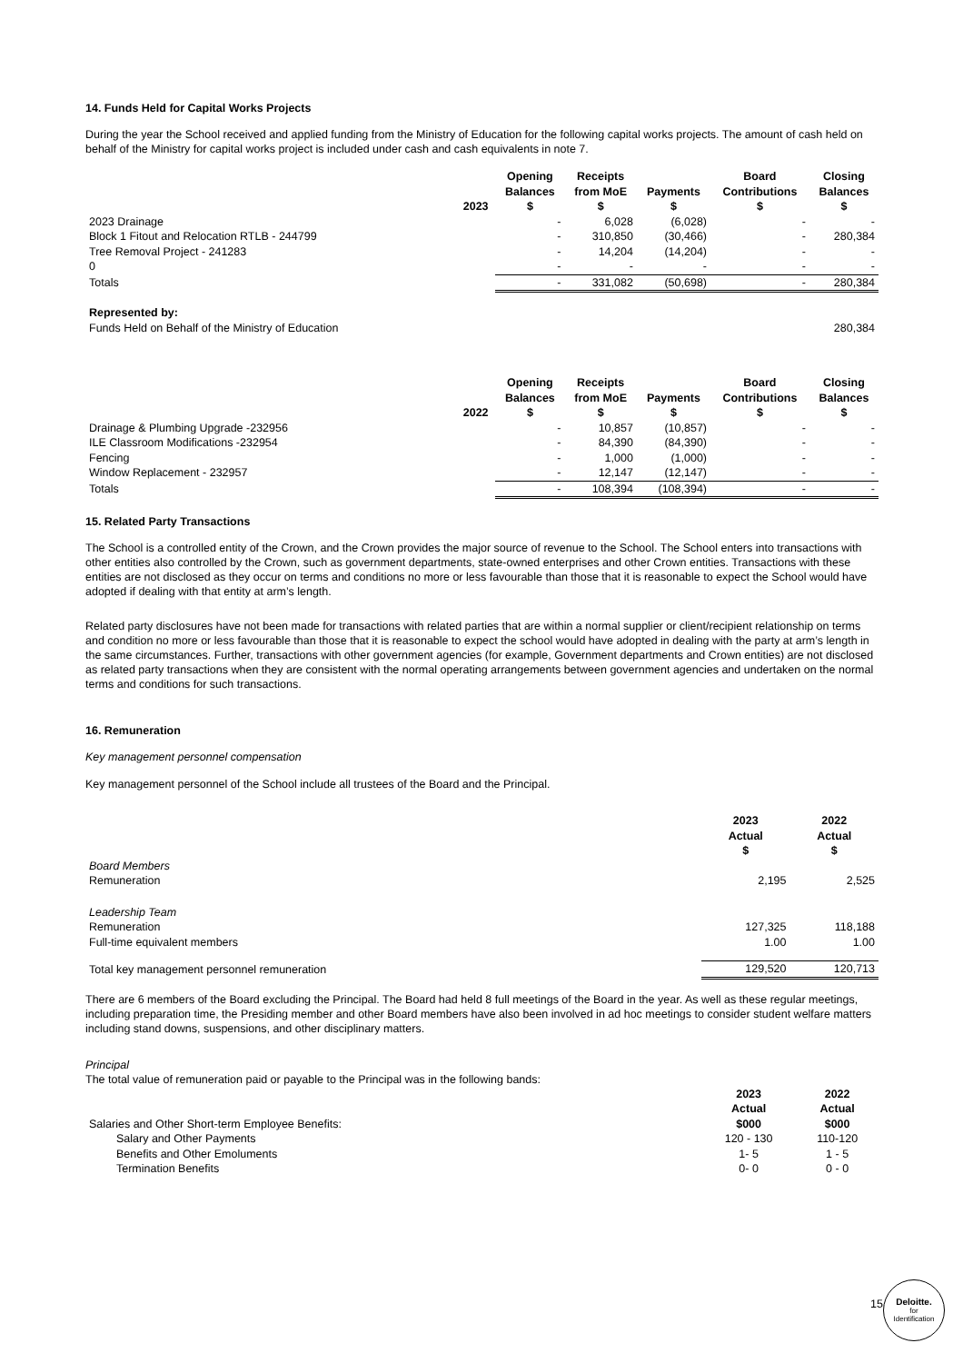14. Funds Held for Capital Works Projects
During the year the School received and applied funding from the Ministry of Education for the following capital works projects. The amount of cash held on behalf of the Ministry for capital works project is included under cash and cash equivalents in note 7.
| | 2023 | Opening Balances $ | Receipts from MoE $ | Payments $ | Board Contributions $ | Closing Balances $ |
| --- | --- | --- | --- | --- | --- | --- |
| 2023 Drainage | | - | 6,028 | (6,028) | - | - |
| Block 1 Fitout and Relocation RTLB - 244799 | | - | 310,850 | (30,466) | - | 280,384 |
| Tree Removal Project - 241283 | | - | 14,204 | (14,204) | - | - |
| 0 | | - | - | - | - | - |
| Totals | | - | 331,082 | (50,698) | - | 280,384 |
| Represented by: | | | | | | |
| Funds Held on Behalf of the Ministry of Education | | | | | | 280,384 |
| | 2022 | Opening Balances $ | Receipts from MoE $ | Payments $ | Board Contributions $ | Closing Balances $ |
| --- | --- | --- | --- | --- | --- | --- |
| Drainage & Plumbing Upgrade -232956 | | - | 10,857 | (10,857) | - | - |
| ILE Classroom Modifications -232954 | | - | 84,390 | (84,390) | - | - |
| Fencing | | - | 1,000 | (1,000) | - | - |
| Window Replacement - 232957 | | - | 12,147 | (12,147) | - | - |
| Totals | | - | 108,394 | (108,394) | - | - |
15. Related Party Transactions
The School is a controlled entity of the Crown, and the Crown provides the major source of revenue to the School. The School enters into transactions with other entities also controlled by the Crown, such as government departments, state-owned enterprises and other Crown entities. Transactions with these entities are not disclosed as they occur on terms and conditions no more or less favourable than those that it is reasonable to expect the School would have adopted if dealing with that entity at arm’s length.
Related party disclosures have not been made for transactions with related parties that are within a normal supplier or client/recipient relationship on terms and condition no more or less favourable than those that it is reasonable to expect the school would have adopted in dealing with the party at arm’s length in the same circumstances. Further, transactions with other government agencies (for example, Government departments and Crown entities) are not disclosed as related party transactions when they are consistent with the normal operating arrangements between government agencies and undertaken on the normal terms and conditions for such transactions.
16. Remuneration
Key management personnel compensation
Key management personnel of the School include all trustees of the Board and the Principal.
| | 2023 Actual $ | 2022 Actual $ |
| --- | --- | --- |
| Board Members | | |
| Remuneration | 2,195 | 2,525 |
| Leadership Team | | |
| Remuneration | 127,325 | 118,188 |
| Full-time equivalent members | 1.00 | 1.00 |
| Total key management personnel remuneration | 129,520 | 120,713 |
There are 6 members of the Board excluding the Principal. The Board had held 8 full meetings of the Board in the year. As well as these regular meetings, including preparation time, the Presiding member and other Board members have also been involved in ad hoc meetings to consider student welfare matters including stand downs, suspensions, and other disciplinary matters.
Principal
The total value of remuneration paid or payable to the Principal was in the following bands:
| Salaries and Other Short-term Employee Benefits: | 2023 Actual $000 | 2022 Actual $000 |
| Salary and Other Payments | 120 - 130 | 110-120 |
| Benefits and Other Emoluments | 1- 5 | 1 - 5 |
| Termination Benefits | 0- 0 | 0 - 0 |
15
Deloitte.
for
Identification